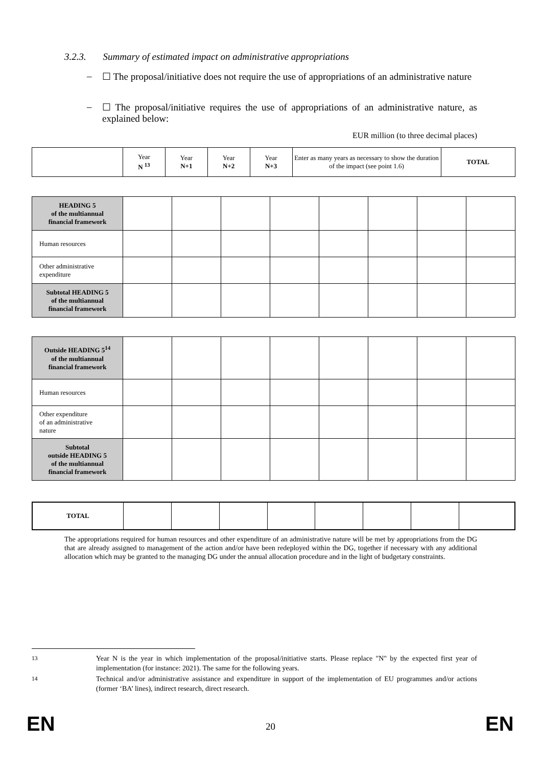3.2.3. Summary of estimated impact on administrative appropriations
– ☐ The proposal/initiative does not require the use of appropriations of an administrative nature
– ☐ The proposal/initiative requires the use of appropriations of an administrative nature, as explained below:
EUR million (to three decimal places)
| | Year N <sup>13</sup> | Year N+1 | Year N+2 | Year N+3 | Enter as many years as necessary to show the duration of the impact (see point 1.6) | TOTAL |
| HEADING 5 of the multiannual financial framework | | | | | | | | |
| Human resources | | | | | | | | |
| Other administrative expenditure | | | | | | | | |
| Subtotal HEADING 5 of the multiannual financial framework | | | | | | | | |
| Outside HEADING 5<sup>14</sup> of the multiannual financial framework | | | | | | | | |
| Human resources | | | | | | | | |
| Other expenditure of an administrative nature | | | | | | | | |
| Subtotal outside HEADING 5 of the multiannual financial framework | | | | | | | | |
| TOTAL | | | | | | | | |
The appropriations required for human resources and other expenditure of an administrative nature will be met by appropriations from the DG that are already assigned to management of the action and/or have been redeployed within the DG, together if necessary with any additional allocation which may be granted to the managing DG under the annual allocation procedure and in the light of budgetary constraints.
<sup>13</sup>
Year N is the year in which implementation of the proposal/initiative starts. Please replace "N" by the expected first year of implementation (for instance: 2021). The same for the following years.
<sup>14</sup>
Technical and/or administrative assistance and expenditure in support of the implementation of EU programmes and/or actions (former ‘BA’ lines), indirect research, direct research.
EN 20 EN